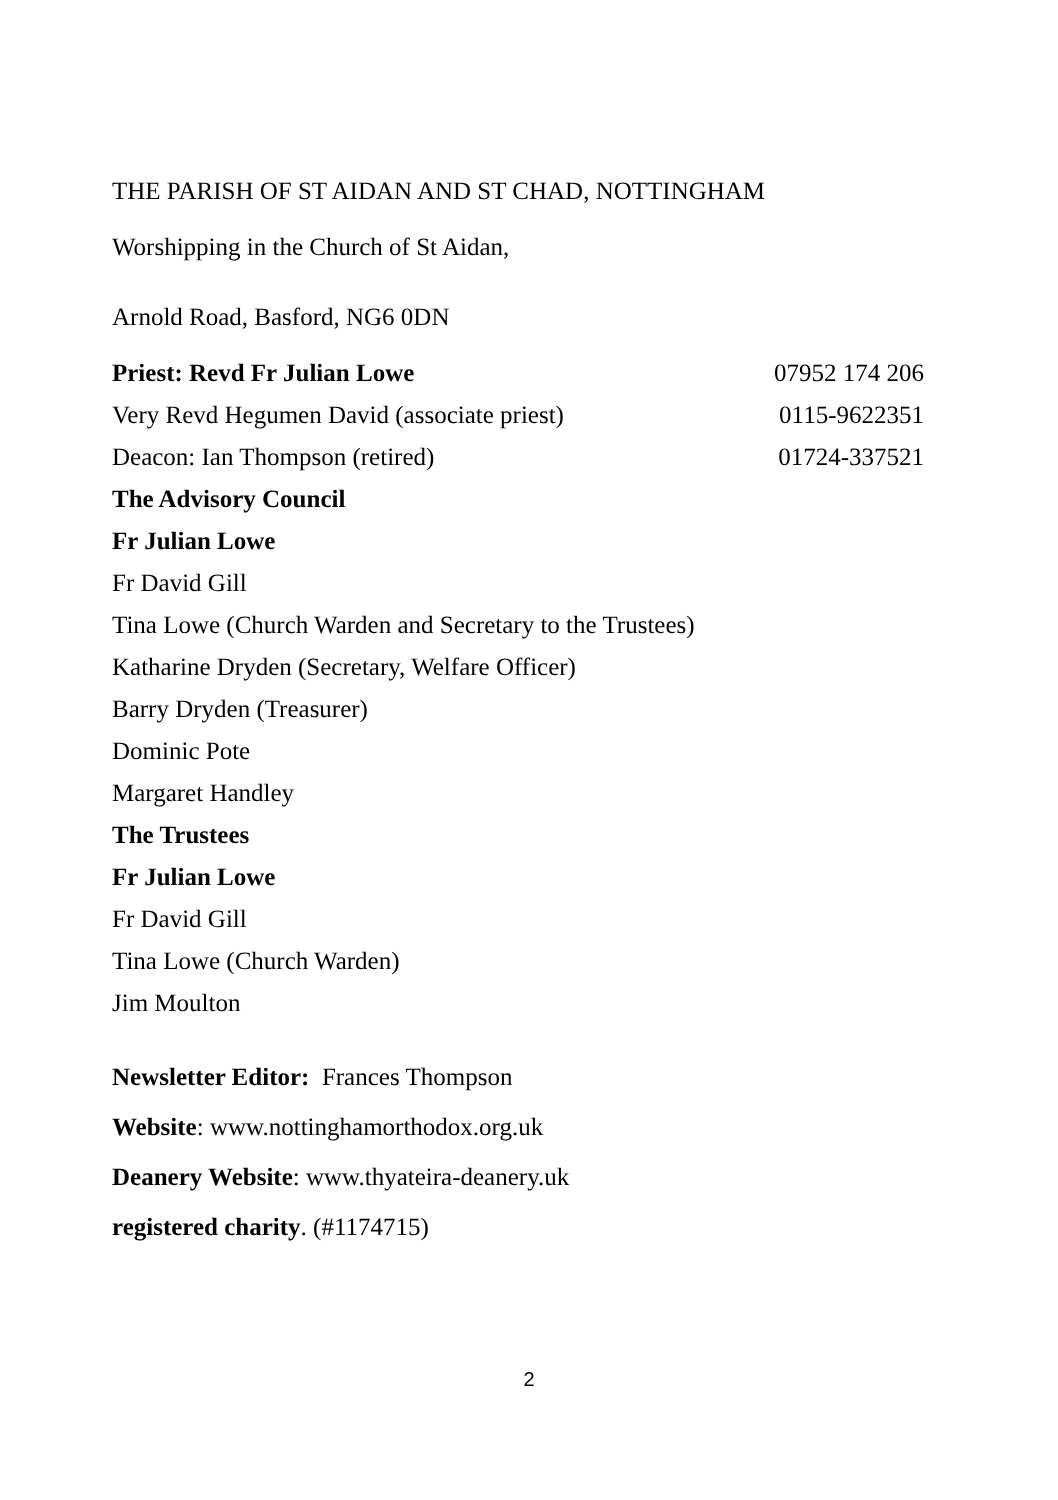THE PARISH OF ST AIDAN AND ST CHAD, NOTTINGHAM
Worshipping in the Church of St Aidan,
Arnold Road, Basford, NG6 0DN
Priest: Revd Fr Julian Lowe 07952 174 206
Very Revd Hegumen David (associate priest) 0115-9622351
Deacon: Ian Thompson (retired) 01724-337521
The Advisory Council
Fr Julian Lowe
Fr David Gill
Tina Lowe (Church Warden and Secretary to the Trustees)
Katharine Dryden (Secretary, Welfare Officer)
Barry Dryden (Treasurer)
Dominic Pote
Margaret Handley
The Trustees
Fr Julian Lowe
Fr David Gill
Tina Lowe (Church Warden)
Jim Moulton
Newsletter Editor: Frances Thompson
Website: www.nottinghamorthodox.org.uk
Deanery Website: www.thyateira-deanery.uk
registered charity. (#1174715)
2